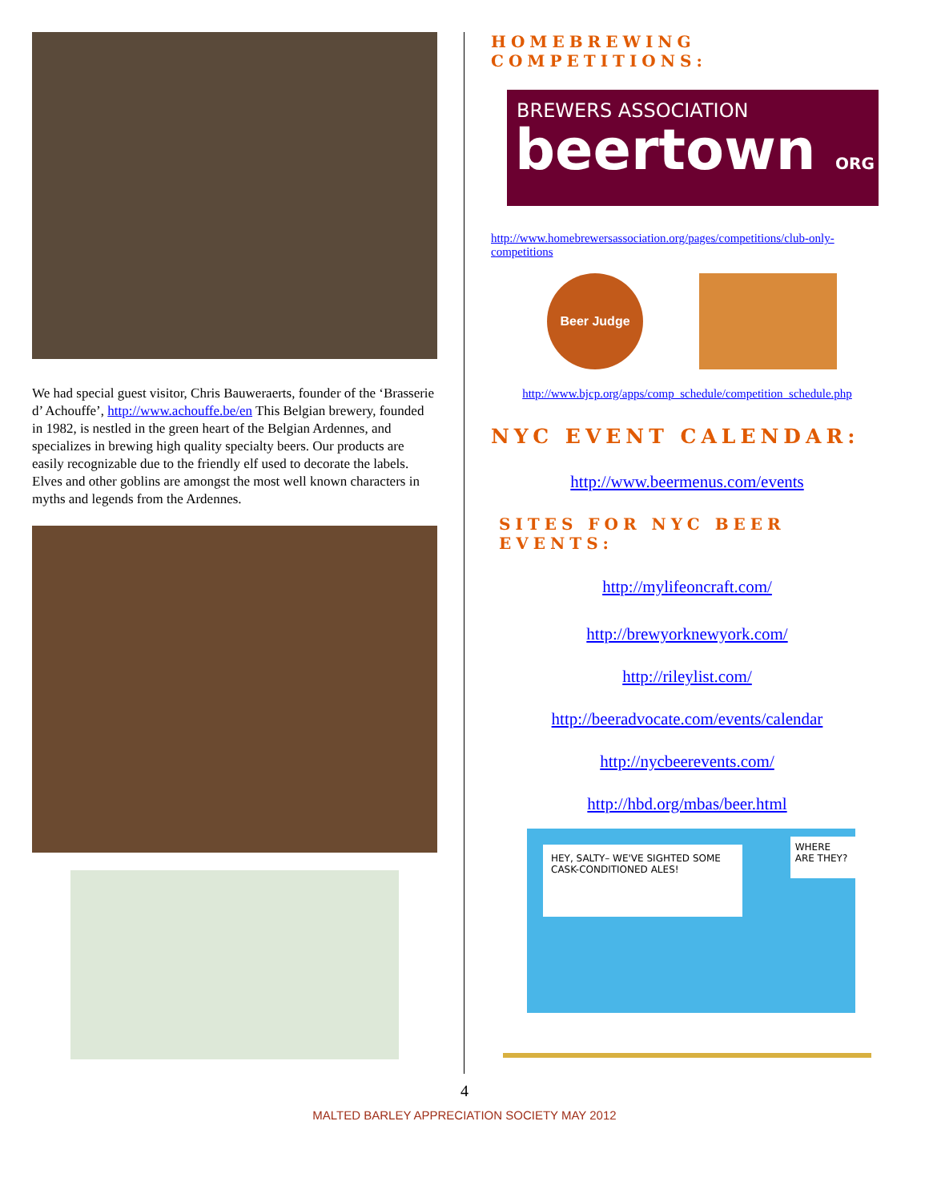We had special guest visitor, Chris Bauweraerts, founder of the ‘Brasserie d’ Achouffe’, http://www.achouffe.be/en This Belgian brewery, founded in 1982, is nestled in the green heart of the Belgian Ardennes, and specializes in brewing high quality specialty beers. Our products are easily recognizable due to the friendly elf used to decorate the labels. Elves and other goblins are amongst the most well known characters in myths and legends from the Ardennes.
HOMEBREWING COMPETITIONS:
BREWERS ASSOCIATION
beertown ORG
http://www.homebrewersassociation.org/pages/competitions/club-only-competitions
Beer Judge
http://www.bjcp.org/apps/comp_schedule/competition_schedule.php
NYC EVENT CALENDAR:
http://www.beermenus.com/events
SITES FOR NYC BEER EVENTS:
http://mylifeoncraft.com/
http://brewyorknewyork.com/
http://rileylist.com/
http://beeradvocate.com/events/calendar
http://nycbeerevents.com/
http://hbd.org/mbas/beer.html
HEY, SALTY– WE'VE SIGHTED SOME CASK-CONDITIONED ALES!
WHERE ARE THEY?
4
MALTED BARLEY APPRECIATION SOCIETY MAY 2012